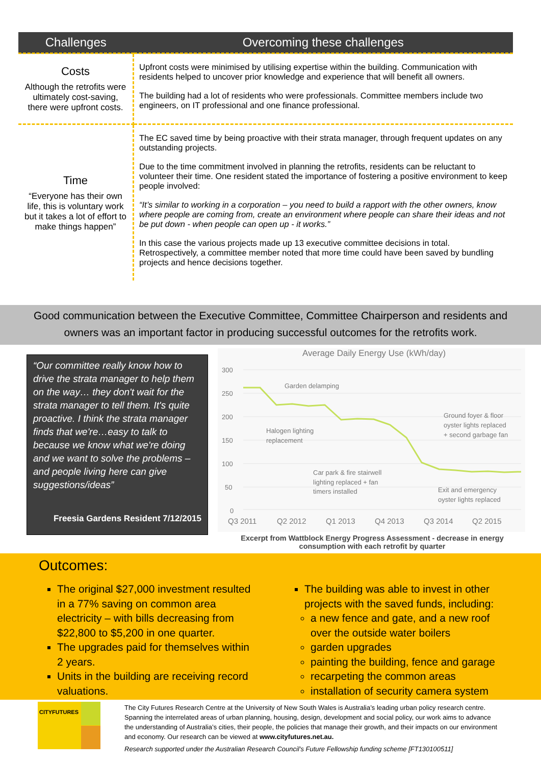| Challenges | Overcoming these challenges |
| --- | --- |
| Costs Although the retrofits were ultimately cost-saving, there were upfront costs. | Upfront costs were minimised by utilising expertise within the building. Communication with residents helped to uncover prior knowledge and experience that will benefit all owners. The building had a lot of residents who were professionals. Committee members include two engineers, on IT professional and one finance professional. |
| Time “Everyone has their own life, this is voluntary work but it takes a lot of effort to make things happen” | The EC saved time by being proactive with their strata manager, through frequent updates on any outstanding projects. Due to the time commitment involved in planning the retrofits, residents can be reluctant to volunteer their time. One resident stated the importance of fostering a positive environment to keep people involved: “It’s similar to working in a corporation – you need to build a rapport with the other owners, know where people are coming from, create an environment where people can share their ideas and not be put down - when people can open up - it works.” In this case the various projects made up 13 executive committee decisions in total. Retrospectively, a committee member noted that more time could have been saved by bundling projects and hence decisions together. |
Good communication between the Executive Committee, Committee Chairperson and residents and
owners was an important factor in producing successful outcomes for the retrofits work.
“Our committee really know how to drive the strata manager to help them on the way… they don't wait for the strata manager to tell them. It's quite proactive. I think the strata manager finds that we're…easy to talk to because we know what we're doing and we want to solve the problems – and people living here can give suggestions/ideas”
Freesia Gardens Resident 7/12/2015
Average Daily Energy Use (kWh/day)
300
250
200
150
100
50
0
Q3 2011
Q2 2012
Q1 2013
Q4 2013
Q3 2014
Q2 2015
Garden delamping
Halogen lighting
replacement
Ground foyer & floor
oyster lights replaced
+ second garbage fan
Car park & fire stairwell
lighting replaced + fan
timers installed
Exit and emergency
oyster lights replaced
Excerpt from Wattblock Energy Progress Assessment - decrease in energy consumption with each retrofit by quarter
Outcomes:
The original $27,000 investment resulted in a 77% saving on common area electricity – with bills decreasing from $22,800 to $5,200 in one quarter.
The upgrades paid for themselves within 2 years.
Units in the building are receiving record valuations.
The building was able to invest in other projects with the saved funds, including:
a new fence and gate, and a new roof over the outside water boilers
garden upgrades
painting the building, fence and garage
recarpeting the common areas
installation of security camera system
CITYFUTURES
The City Futures Research Centre at the University of New South Wales is Australia’s leading urban policy research centre. Spanning the interrelated areas of urban planning, housing, design, development and social policy, our work aims to advance the understanding of Australia’s cities, their people, the policies that manage their growth, and their impacts on our environment and economy. Our research can be viewed at www.cityfutures.net.au.
Research supported under the Australian Research Council’s Future Fellowship funding scheme [FT130100511]